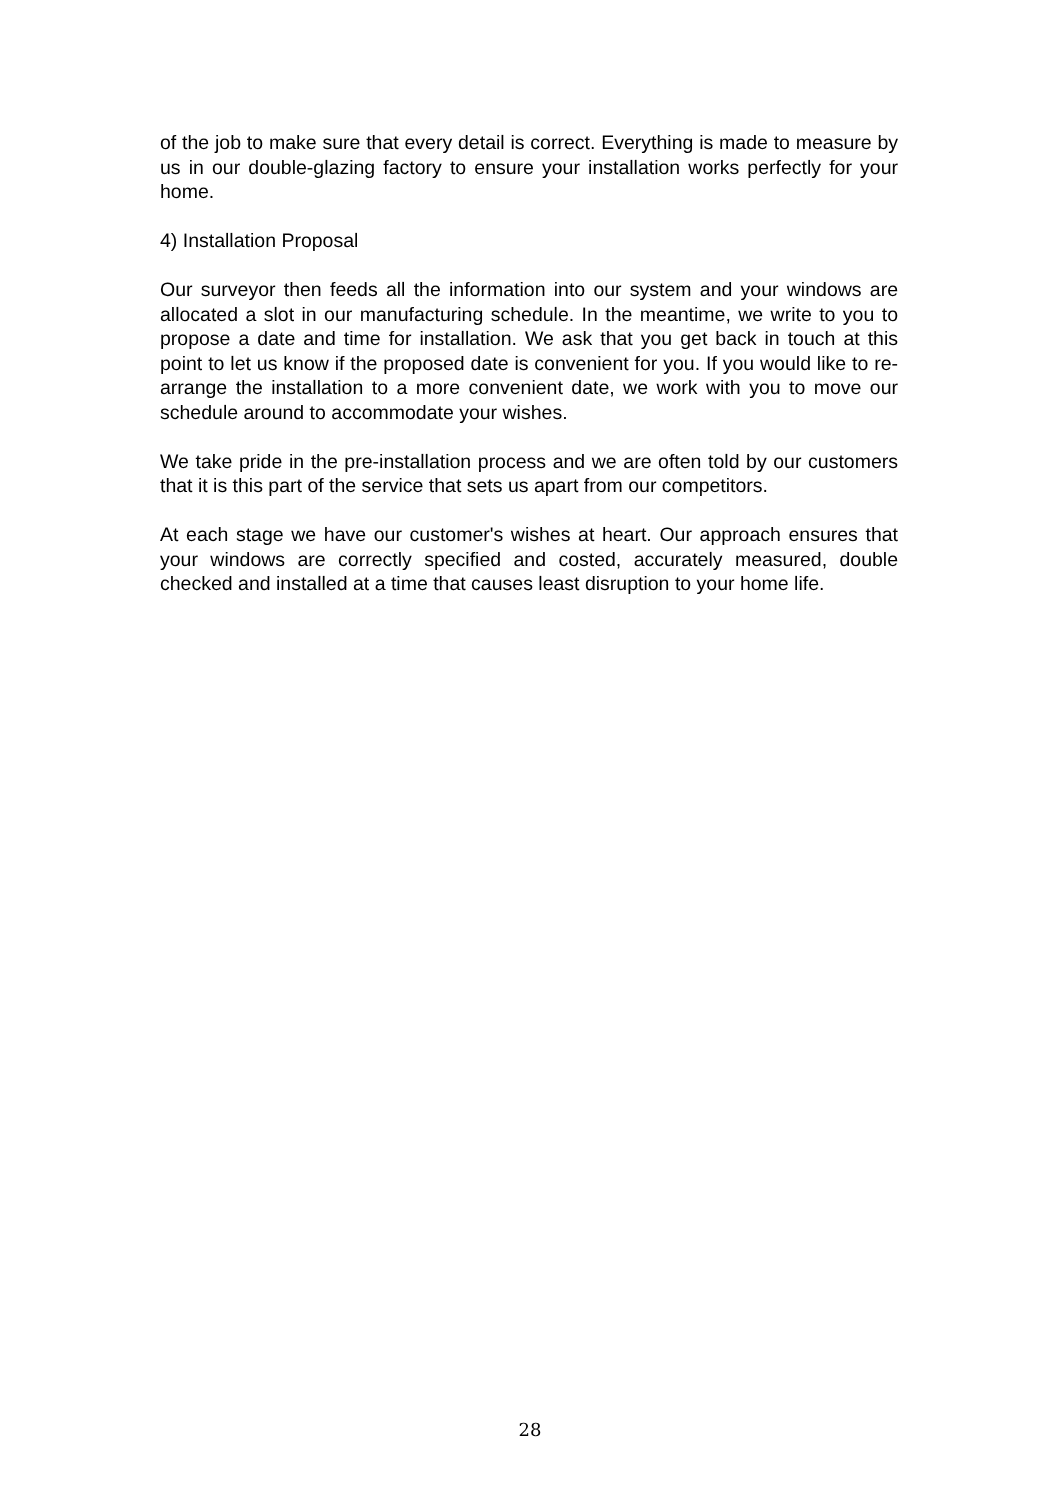of the job to make sure that every detail is correct. Everything is made to measure by us in our double-glazing factory to ensure your installation works perfectly for your home.
4) Installation Proposal
Our surveyor then feeds all the information into our system and your windows are allocated a slot in our manufacturing schedule. In the meantime, we write to you to propose a date and time for installation. We ask that you get back in touch at this point to let us know if the proposed date is convenient for you. If you would like to re-arrange the installation to a more convenient date, we work with you to move our schedule around to accommodate your wishes.
We take pride in the pre-installation process and we are often told by our customers that it is this part of the service that sets us apart from our competitors.
At each stage we have our customer's wishes at heart. Our approach ensures that your windows are correctly specified and costed, accurately measured, double checked and installed at a time that causes least disruption to your home life.
28